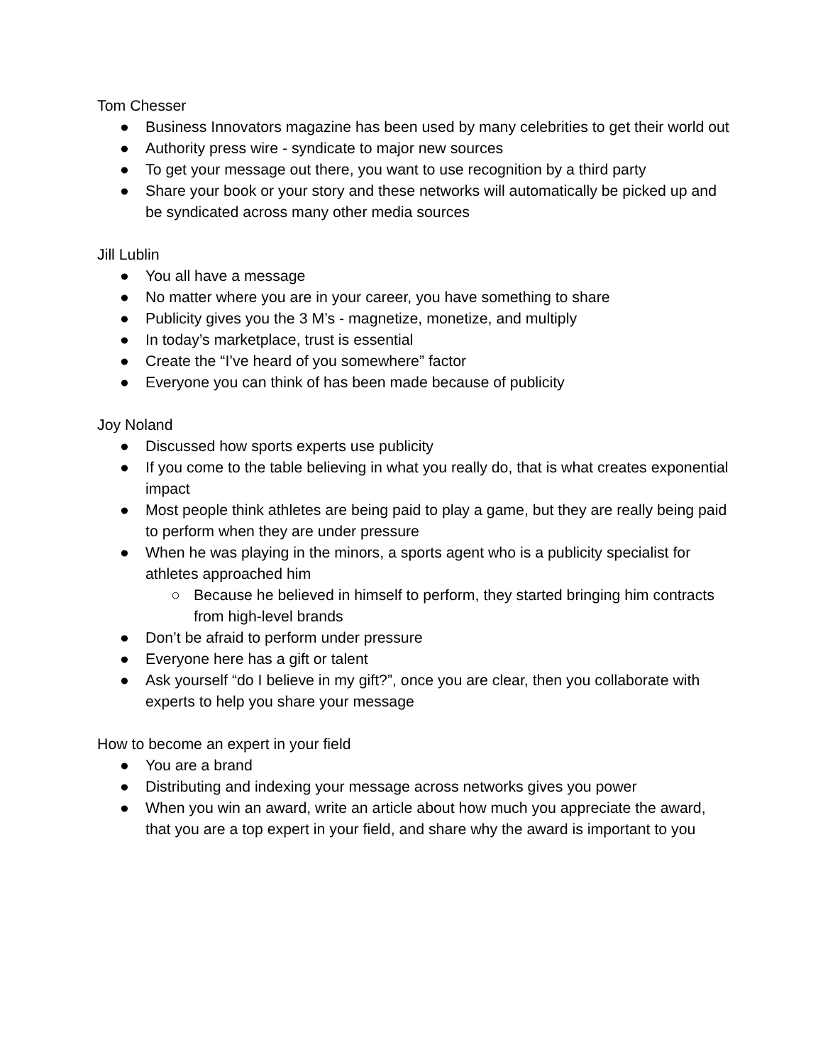Tom Chesser
● Business Innovators magazine has been used by many celebrities to get their world out
● Authority press wire - syndicate to major new sources
● To get your message out there, you want to use recognition by a third party
● Share your book or your story and these networks will automatically be picked up and be syndicated across many other media sources
Jill Lublin
● You all have a message
● No matter where you are in your career, you have something to share
● Publicity gives you the 3 M’s - magnetize, monetize, and multiply
● In today’s marketplace, trust is essential
● Create the “I’ve heard of you somewhere” factor
● Everyone you can think of has been made because of publicity
Joy Noland
● Discussed how sports experts use publicity
● If you come to the table believing in what you really do, that is what creates exponential impact
● Most people think athletes are being paid to play a game, but they are really being paid to perform when they are under pressure
● When he was playing in the minors, a sports agent who is a publicity specialist for athletes approached him
○ Because he believed in himself to perform, they started bringing him contracts from high-level brands
● Don’t be afraid to perform under pressure
● Everyone here has a gift or talent
● Ask yourself “do I believe in my gift?”, once you are clear, then you collaborate with experts to help you share your message
How to become an expert in your field
● You are a brand
● Distributing and indexing your message across networks gives you power
● When you win an award, write an article about how much you appreciate the award, that you are a top expert in your field, and share why the award is important to you